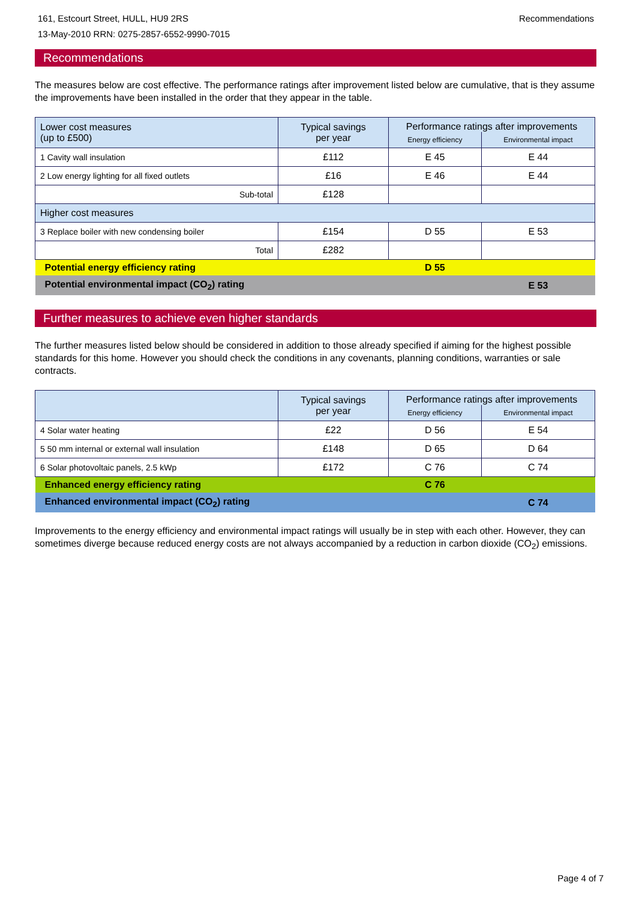161, Estcourt Street, HULL, HU9 2RS
13-May-2010 RRN: 0275-2857-6552-9990-7015
Recommendations
Recommendations
The measures below are cost effective. The performance ratings after improvement listed below are cumulative, that is they assume the improvements have been installed in the order that they appear in the table.
| Lower cost measures (up to £500) | Typical savings per year | Performance ratings after improvements | |
| --- | --- | --- | --- |
| | | Energy efficiency | Environmental impact |
| 1 Cavity wall insulation | £112 | E 45 | E 44 |
| 2 Low energy lighting for all fixed outlets | £16 | E 46 | E 44 |
| Sub-total | £128 | | |
| Higher cost measures | | | |
| 3 Replace boiler with new condensing boiler | £154 | D 55 | E 53 |
| Total | £282 | | |
| Potential energy efficiency rating | | D 55 | |
| Potential environmental impact (CO<sub>2</sub>) rating | | | E 53 |
Further measures to achieve even higher standards
The further measures listed below should be considered in addition to those already specified if aiming for the highest possible standards for this home. However you should check the conditions in any covenants, planning conditions, warranties or sale contracts.
| | Typical savings per year | Performance ratings after improvements | |
| --- | --- | --- | --- |
| | | Energy efficiency | Environmental impact |
| 4 Solar water heating | £22 | D 56 | E 54 |
| 5 50 mm internal or external wall insulation | £148 | D 65 | D 64 |
| 6 Solar photovoltaic panels, 2.5 kWp | £172 | C 76 | C 74 |
| Enhanced energy efficiency rating | | C 76 | |
| Enhanced environmental impact (CO<sub>2</sub>) rating | | | C 74 |
Improvements to the energy efficiency and environmental impact ratings will usually be in step with each other. However, they can sometimes diverge because reduced energy costs are not always accompanied by a reduction in carbon dioxide (CO<sub>2</sub>) emissions.
Page 4 of 7